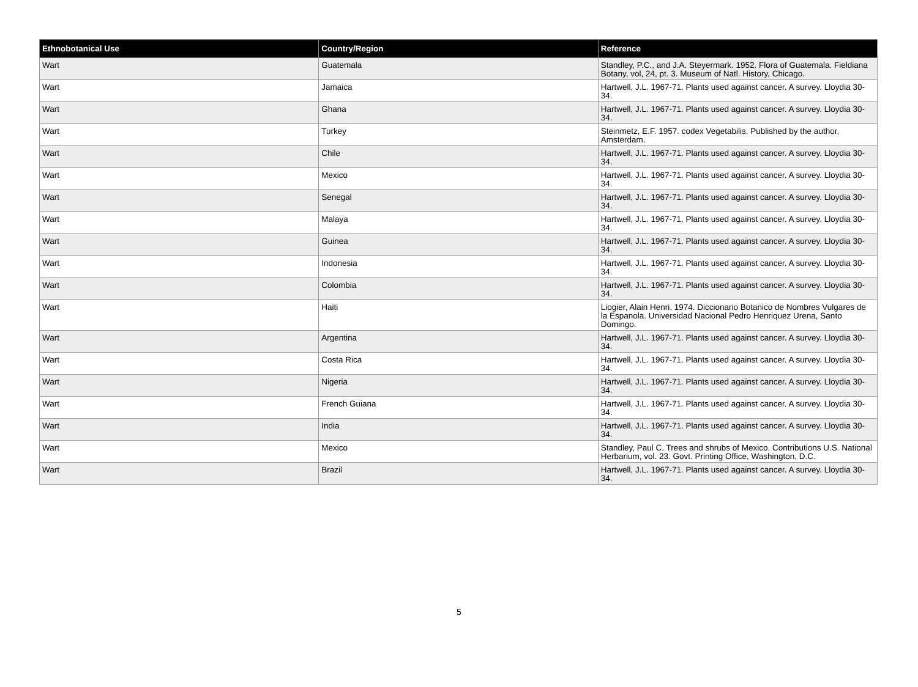| Ethnobotanical Use | Country/Region | Reference |
| --- | --- | --- |
| Wart | Guatemala | Standley, P.C., and J.A. Steyermark. 1952. Flora of Guatemala. Fieldiana Botany, vol, 24, pt. 3. Museum of Natl. History, Chicago. |
| Wart | Jamaica | Hartwell, J.L. 1967-71. Plants used against cancer. A survey. Lloydia 30-34. |
| Wart | Ghana | Hartwell, J.L. 1967-71. Plants used against cancer. A survey. Lloydia 30-34. |
| Wart | Turkey | Steinmetz, E.F. 1957. codex Vegetabilis. Published by the author, Amsterdam. |
| Wart | Chile | Hartwell, J.L. 1967-71. Plants used against cancer. A survey. Lloydia 30-34. |
| Wart | Mexico | Hartwell, J.L. 1967-71. Plants used against cancer. A survey. Lloydia 30-34. |
| Wart | Senegal | Hartwell, J.L. 1967-71. Plants used against cancer. A survey. Lloydia 30-34. |
| Wart | Malaya | Hartwell, J.L. 1967-71. Plants used against cancer. A survey. Lloydia 30-34. |
| Wart | Guinea | Hartwell, J.L. 1967-71. Plants used against cancer. A survey. Lloydia 30-34. |
| Wart | Indonesia | Hartwell, J.L. 1967-71. Plants used against cancer. A survey. Lloydia 30-34. |
| Wart | Colombia | Hartwell, J.L. 1967-71. Plants used against cancer. A survey. Lloydia 30-34. |
| Wart | Haiti | Liogier, Alain Henri. 1974. Diccionario Botanico de Nombres Vulgares de la Espanola. Universidad Nacional Pedro Henriquez Urena, Santo Domingo. |
| Wart | Argentina | Hartwell, J.L. 1967-71. Plants used against cancer. A survey. Lloydia 30-34. |
| Wart | Costa Rica | Hartwell, J.L. 1967-71. Plants used against cancer. A survey. Lloydia 30-34. |
| Wart | Nigeria | Hartwell, J.L. 1967-71. Plants used against cancer. A survey. Lloydia 30-34. |
| Wart | French Guiana | Hartwell, J.L. 1967-71. Plants used against cancer. A survey. Lloydia 30-34. |
| Wart | India | Hartwell, J.L. 1967-71. Plants used against cancer. A survey. Lloydia 30-34. |
| Wart | Mexico | Standley, Paul C. Trees and shrubs of Mexico. Contributions U.S. National Herbarium, vol. 23. Govt. Printing Office, Washington, D.C. |
| Wart | Brazil | Hartwell, J.L. 1967-71. Plants used against cancer. A survey. Lloydia 30-34. |
5